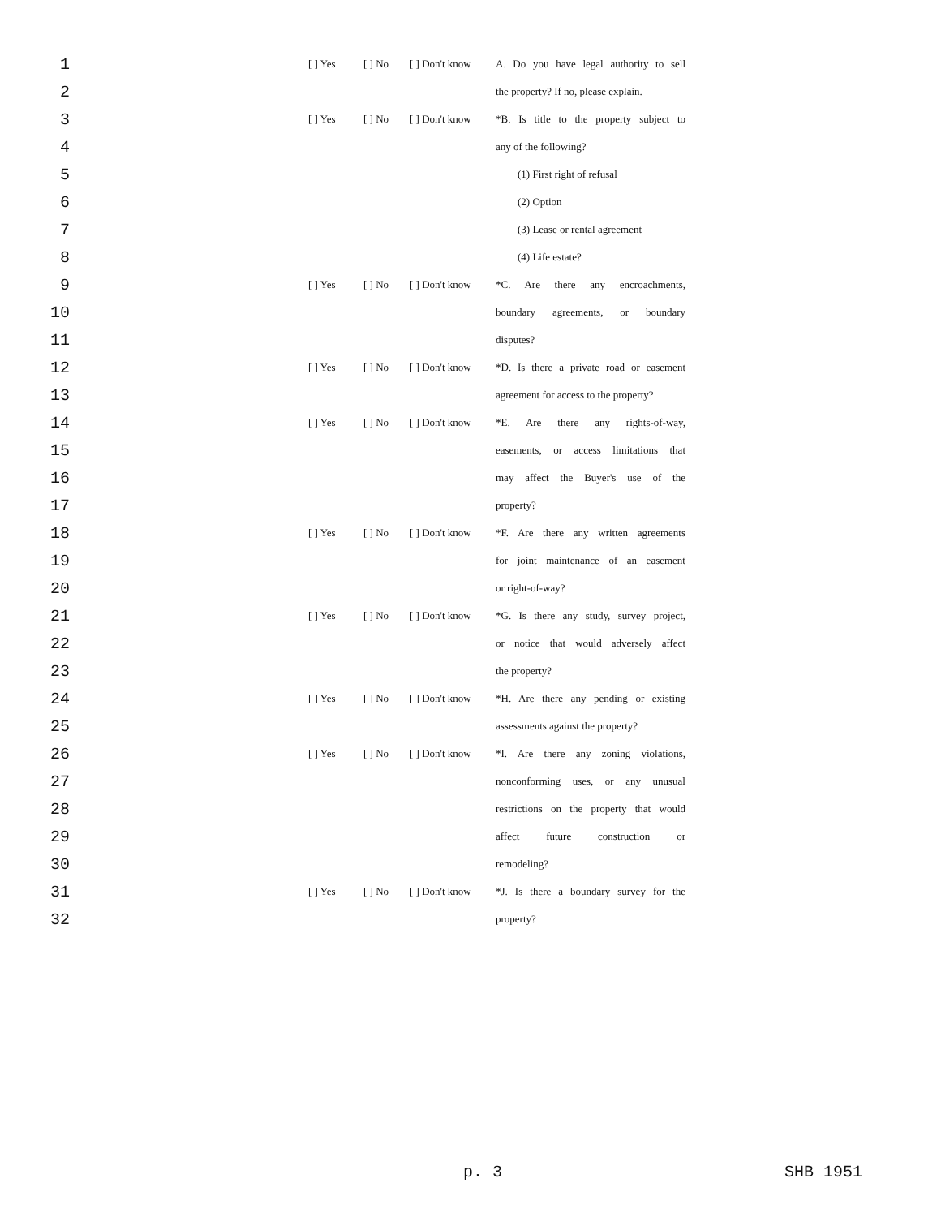| 1 | [ ] Yes | [ ] No | [ ] Don't know | A. Do you have legal authority to sell |
| 2 | | | | the property? If no, please explain. |
| 3 | [ ] Yes | [ ] No | [ ] Don't know | *B. Is title to the property subject to |
| 4 | | | | any of the following? |
| 5 | | | | (1) First right of refusal |
| 6 | | | | (2) Option |
| 7 | | | | (3) Lease or rental agreement |
| 8 | | | | (4) Life estate? |
| 9 | [ ] Yes | [ ] No | [ ] Don't know | *C. Are there any encroachments, |
| 10 | | | | boundary agreements, or boundary |
| 11 | | | | disputes? |
| 12 | [ ] Yes | [ ] No | [ ] Don't know | *D. Is there a private road or easement |
| 13 | | | | agreement for access to the property? |
| 14 | [ ] Yes | [ ] No | [ ] Don't know | *E. Are there any rights-of-way, |
| 15 | | | | easements, or access limitations that |
| 16 | | | | may affect the Buyer's use of the |
| 17 | | | | property? |
| 18 | [ ] Yes | [ ] No | [ ] Don't know | *F. Are there any written agreements |
| 19 | | | | for joint maintenance of an easement |
| 20 | | | | or right-of-way? |
| 21 | [ ] Yes | [ ] No | [ ] Don't know | *G. Is there any study, survey project, |
| 22 | | | | or notice that would adversely affect |
| 23 | | | | the property? |
| 24 | [ ] Yes | [ ] No | [ ] Don't know | *H. Are there any pending or existing |
| 25 | | | | assessments against the property? |
| 26 | [ ] Yes | [ ] No | [ ] Don't know | *I. Are there any zoning violations, |
| 27 | | | | nonconforming uses, or any unusual |
| 28 | | | | restrictions on the property that would |
| 29 | | | | affect future construction or |
| 30 | | | | remodeling? |
| 31 | [ ] Yes | [ ] No | [ ] Don't know | *J. Is there a boundary survey for the |
| 32 | | | | property? |
p. 3 SHB 1951